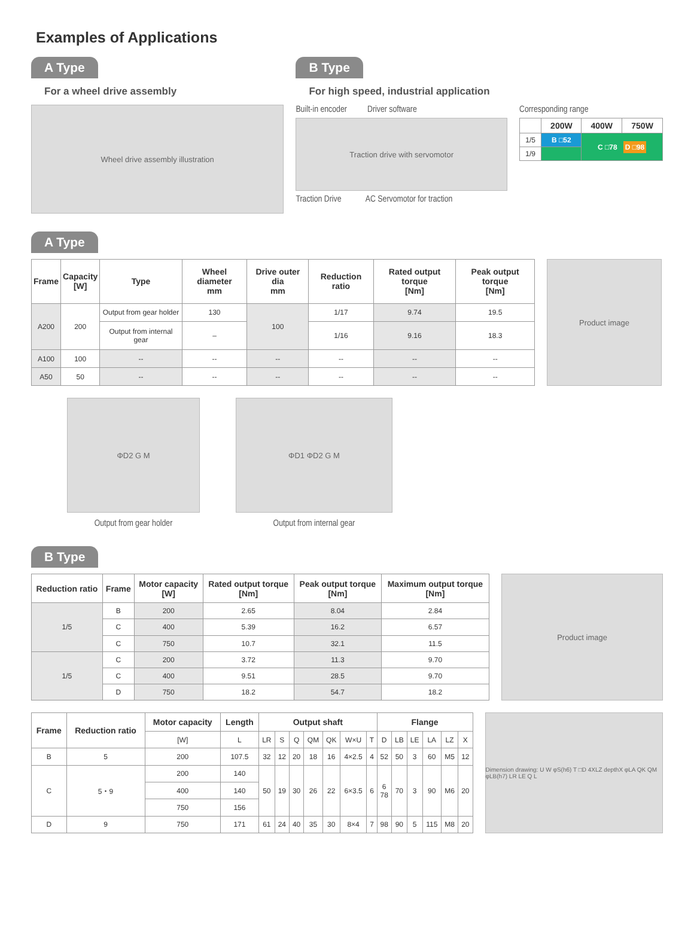Examples of Applications
A Type
For a wheel drive assembly
Wheel drive assembly illustration
B Type
For high speed, industrial application
Built-in encoder Driver software
Traction drive with servomotor
Traction Drive AC Servomotor for traction
Corresponding range
| | 200W | 400W | 750W |
| --- | --- | --- | --- |
| 1/5 | B □52 | C □78 D □98 | |
| 1/9 | | | |
A Type
| Frame | Capacity [W] | Type | Wheel diameter mm | Drive outer dia mm | Reduction ratio | Rated output torque [Nm] | Peak output torque [Nm] |
| --- | --- | --- | --- | --- | --- | --- | --- |
| A200 | 200 | Output from gear holder | 130 | 100 | 1/17 | 9.74 | 19.5 |
| | | Output from internal gear | – | | 1/16 | 9.16 | 18.3 |
| A100 | 100 | -- | -- | -- | -- | -- | -- |
| A50 | 50 | -- | -- | -- | -- | -- | -- |
Product image
ΦD2 G M
Output from gear holder
ΦD1 ΦD2 G M
Output from internal gear
B Type
| Reduction ratio | Frame | Motor capacity [W] | Rated output torque [Nm] | Peak output torque [Nm] | Maximum output torque [Nm] |
| --- | --- | --- | --- | --- | --- |
| 1/5 | B | 200 | 2.65 | 8.04 | 2.84 |
| | C | 400 | 5.39 | 16.2 | 6.57 |
| | C | 750 | 10.7 | 32.1 | 11.5 |
| 1/5 | C | 200 | 3.72 | 11.3 | 9.70 |
| | C | 400 | 9.51 | 28.5 | 9.70 |
| | D | 750 | 18.2 | 54.7 | 18.2 |
Product image
| Frame | Reduction ratio | Motor capacity | Length | Output shaft | | | | | | | Flange | | | | | |
| --- | --- | --- | --- | --- | --- | --- | --- | --- | --- | --- | --- | --- | --- | --- | --- | --- |
| | | [W] | L | LR | S | Q | QM | QK | W×U | T | D | LB | LE | LA | LZ | X |
| B | 5 | 200 | 107.5 | 32 | 12 | 20 | 18 | 16 | 4×2.5 | 4 | 52 | 50 | 3 | 60 | M5 | 12 |
| C | 5・9 | 200 | 140 | 50 | 19 | 30 | 26 | 22 | 6×3.5 | 6 | 6 78 | 70 | 3 | 90 | M6 | 20 |
| | | 400 | 140 | | | | | | | | | | | | | |
| | | 750 | 156 | | | | | | | | | | | | | |
| D | 9 | 750 | 171 | 61 | 24 | 40 | 35 | 30 | 8×4 | 7 | 98 | 90 | 5 | 115 | M8 | 20 |
Dimension drawing: U W φS(h6) T □D 4XLZ depthX φLA QK QM φLB(h7) LR LE Q L